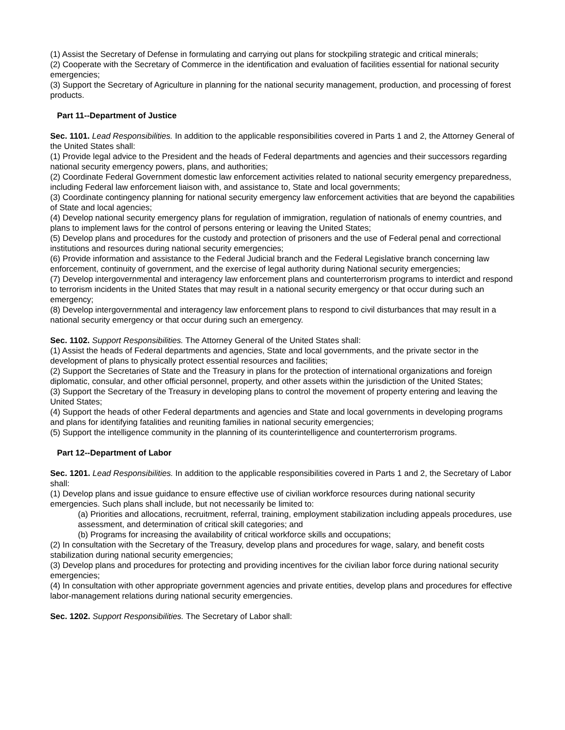(1) Assist the Secretary of Defense in formulating and carrying out plans for stockpiling strategic and critical minerals;
(2) Cooperate with the Secretary of Commerce in the identification and evaluation of facilities essential for national security emergencies;
(3) Support the Secretary of Agriculture in planning for the national security management, production, and processing of forest products.
Part 11--Department of Justice
Sec. 1101. Lead Responsibilities. In addition to the applicable responsibilities covered in Parts 1 and 2, the Attorney General of the United States shall:
(1) Provide legal advice to the President and the heads of Federal departments and agencies and their successors regarding national security emergency powers, plans, and authorities;
(2) Coordinate Federal Government domestic law enforcement activities related to national security emergency preparedness, including Federal law enforcement liaison with, and assistance to, State and local governments;
(3) Coordinate contingency planning for national security emergency law enforcement activities that are beyond the capabilities of State and local agencies;
(4) Develop national security emergency plans for regulation of immigration, regulation of nationals of enemy countries, and plans to implement laws for the control of persons entering or leaving the United States;
(5) Develop plans and procedures for the custody and protection of prisoners and the use of Federal penal and correctional institutions and resources during national security emergencies;
(6) Provide information and assistance to the Federal Judicial branch and the Federal Legislative branch concerning law enforcement, continuity of government, and the exercise of legal authority during National security emergencies;
(7) Develop intergovernmental and interagency law enforcement plans and counterterrorism programs to interdict and respond to terrorism incidents in the United States that may result in a national security emergency or that occur during such an emergency;
(8) Develop intergovernmental and interagency law enforcement plans to respond to civil disturbances that may result in a national security emergency or that occur during such an emergency.
Sec. 1102. Support Responsibilities. The Attorney General of the United States shall:
(1) Assist the heads of Federal departments and agencies, State and local governments, and the private sector in the development of plans to physically protect essential resources and facilities;
(2) Support the Secretaries of State and the Treasury in plans for the protection of international organizations and foreign diplomatic, consular, and other official personnel, property, and other assets within the jurisdiction of the United States;
(3) Support the Secretary of the Treasury in developing plans to control the movement of property entering and leaving the United States;
(4) Support the heads of other Federal departments and agencies and State and local governments in developing programs and plans for identifying fatalities and reuniting families in national security emergencies;
(5) Support the intelligence community in the planning of its counterintelligence and counterterrorism programs.
Part 12--Department of Labor
Sec. 1201. Lead Responsibilities. In addition to the applicable responsibilities covered in Parts 1 and 2, the Secretary of Labor shall:
(1) Develop plans and issue guidance to ensure effective use of civilian workforce resources during national security emergencies. Such plans shall include, but not necessarily be limited to:
(a) Priorities and allocations, recruitment, referral, training, employment stabilization including appeals procedures, use assessment, and determination of critical skill categories; and
(b) Programs for increasing the availability of critical workforce skills and occupations;
(2) In consultation with the Secretary of the Treasury, develop plans and procedures for wage, salary, and benefit costs stabilization during national security emergencies;
(3) Develop plans and procedures for protecting and providing incentives for the civilian labor force during national security emergencies;
(4) In consultation with other appropriate government agencies and private entities, develop plans and procedures for effective labor-management relations during national security emergencies.
Sec. 1202. Support Responsibilities. The Secretary of Labor shall: